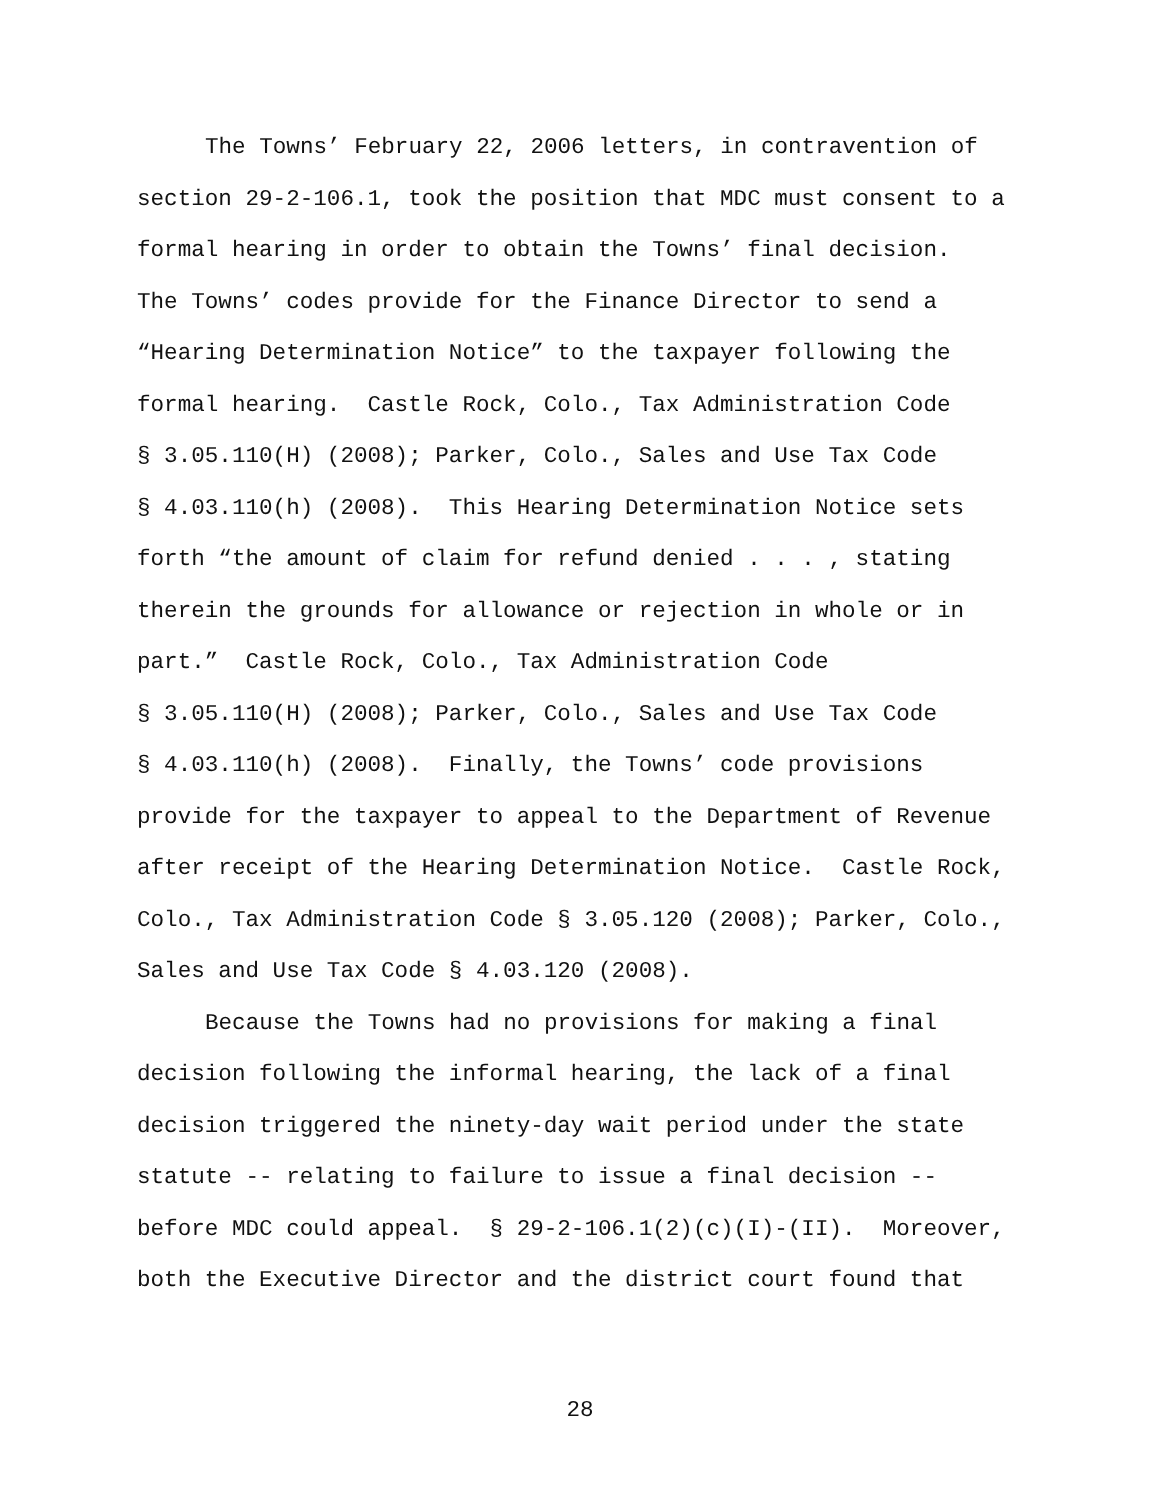The Towns’ February 22, 2006 letters, in contravention of
section 29-2-106.1, took the position that MDC must consent to a
formal hearing in order to obtain the Towns’ final decision.
The Towns’ codes provide for the Finance Director to send a
“Hearing Determination Notice” to the taxpayer following the
formal hearing. Castle Rock, Colo., Tax Administration Code
§ 3.05.110(H) (2008); Parker, Colo., Sales and Use Tax Code
§ 4.03.110(h) (2008). This Hearing Determination Notice sets
forth “the amount of claim for refund denied . . . , stating
therein the grounds for allowance or rejection in whole or in
part.” Castle Rock, Colo., Tax Administration Code
§ 3.05.110(H) (2008); Parker, Colo., Sales and Use Tax Code
§ 4.03.110(h) (2008). Finally, the Towns’ code provisions
provide for the taxpayer to appeal to the Department of Revenue
after receipt of the Hearing Determination Notice. Castle Rock,
Colo., Tax Administration Code § 3.05.120 (2008); Parker, Colo.,
Sales and Use Tax Code § 4.03.120 (2008).
Because the Towns had no provisions for making a final
decision following the informal hearing, the lack of a final
decision triggered the ninety-day wait period under the state
statute -- relating to failure to issue a final decision --
before MDC could appeal. § 29-2-106.1(2)(c)(I)-(II). Moreover,
both the Executive Director and the district court found that
28